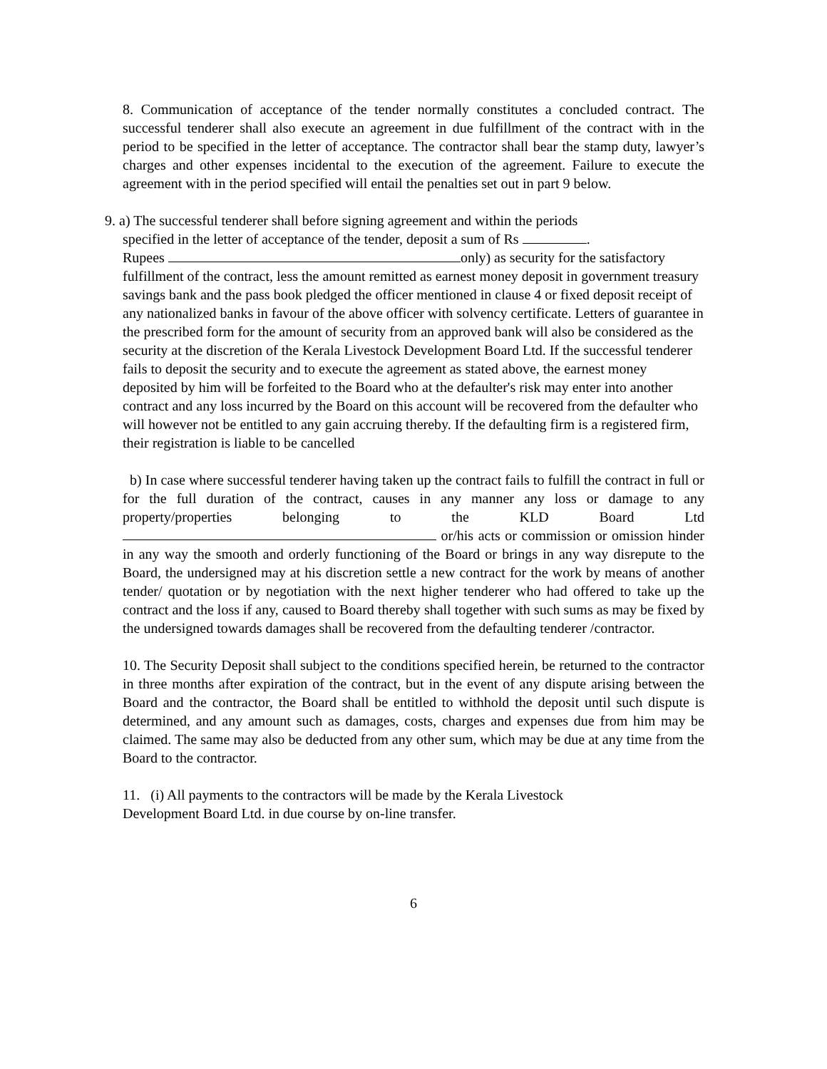8. Communication of acceptance of the tender normally constitutes a concluded contract. The successful tenderer shall also execute an agreement in due fulfillment of the contract with in the period to be specified in the letter of acceptance. The contractor shall bear the stamp duty, lawyer’s charges and other expenses incidental to the execution of the agreement. Failure to execute the agreement with in the period specified will entail the penalties set out in part 9 below.
9. a) The successful tenderer shall before signing agreement and within the periods
specified in the letter of acceptance of the tender, deposit a sum of Rs .
Rupees only) as security for the satisfactory
fulfillment of the contract, less the amount remitted as earnest money deposit in government treasury savings bank and the pass book pledged the officer mentioned in clause 4 or fixed deposit receipt of any nationalized banks in favour of the above officer with solvency certificate. Letters of guarantee in the prescribed form for the amount of security from an approved bank will also be considered as the security at the discretion of the Kerala Livestock Development Board Ltd. If the successful tenderer fails to deposit the security and to execute the agreement as stated above, the earnest money deposited by him will be forfeited to the Board who at the defaulter's risk may enter into another contract and any loss incurred by the Board on this account will be recovered from the defaulter who will however not be entitled to any gain accruing thereby. If the defaulting firm is a registered firm, their registration is liable to be cancelled
b) In case where successful tenderer having taken up the contract fails to fulfill the contract in full or for the full duration of the contract, causes in any manner any loss or damage to any property/properties belonging to the KLD Board Ltd or/his acts or commission or omission hinder in any way the smooth and orderly functioning of the Board or brings in any way disrepute to the Board, the undersigned may at his discretion settle a new contract for the work by means of another tender/ quotation or by negotiation with the next higher tenderer who had offered to take up the contract and the loss if any, caused to Board thereby shall together with such sums as may be fixed by the undersigned towards damages shall be recovered from the defaulting tenderer /contractor.
10. The Security Deposit shall subject to the conditions specified herein, be returned to the contractor in three months after expiration of the contract, but in the event of any dispute arising between the Board and the contractor, the Board shall be entitled to withhold the deposit until such dispute is determined, and any amount such as damages, costs, charges and expenses due from him may be claimed. The same may also be deducted from any other sum, which may be due at any time from the Board to the contractor.
11. (i) All payments to the contractors will be made by the Kerala Livestock
Development Board Ltd. in due course by on-line transfer.
6